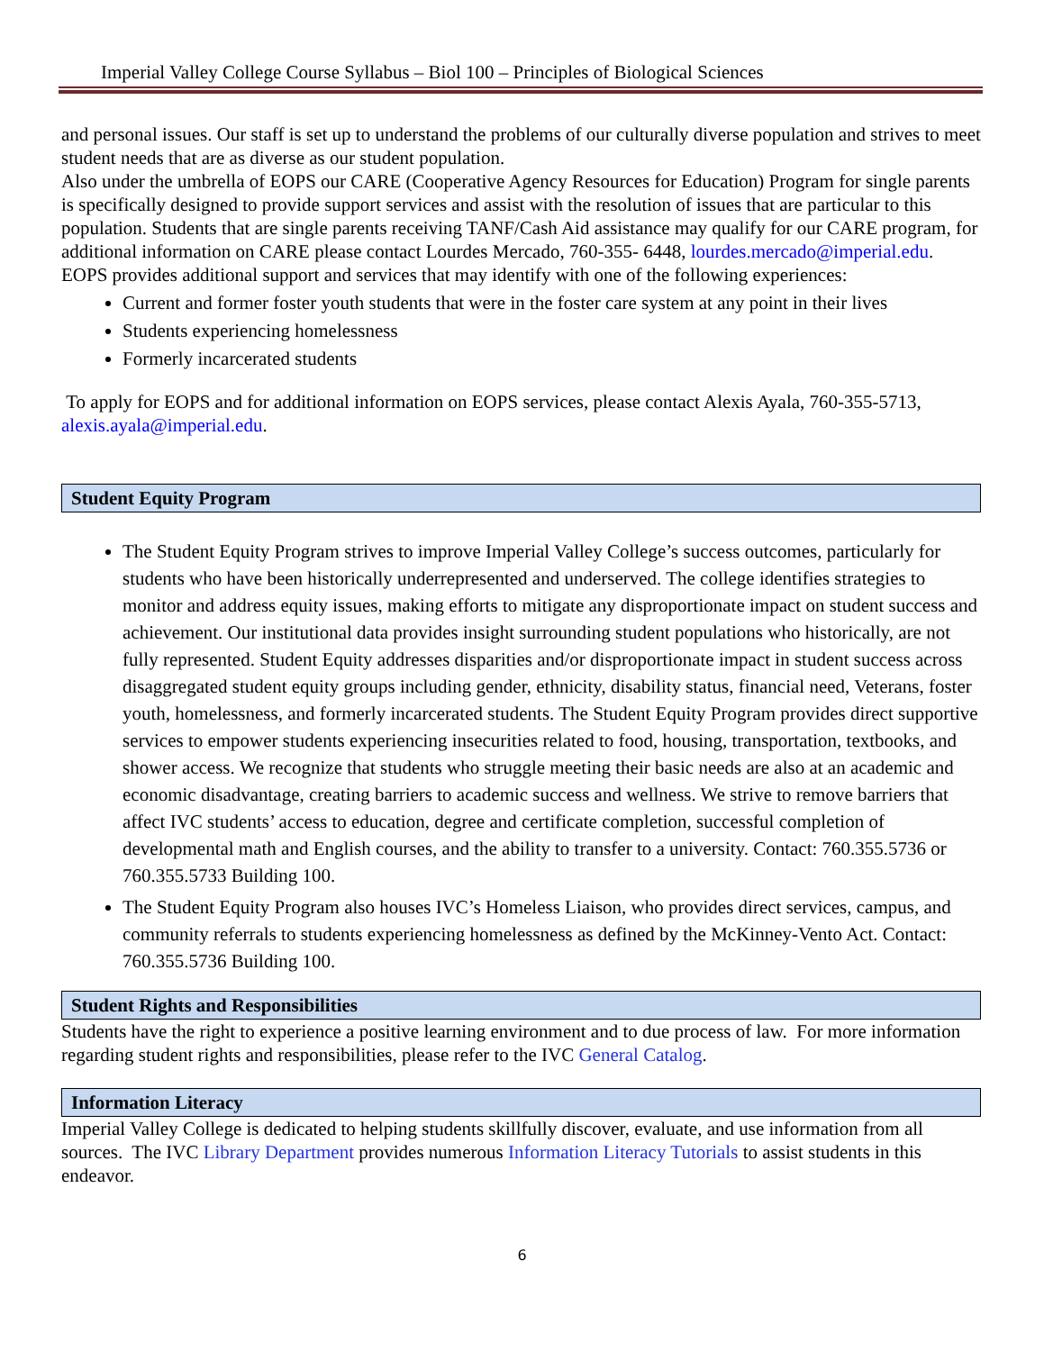Imperial Valley College Course Syllabus – Biol 100 – Principles of Biological Sciences
and personal issues. Our staff is set up to understand the problems of our culturally diverse population and strives to meet student needs that are as diverse as our student population.
Also under the umbrella of EOPS our CARE (Cooperative Agency Resources for Education) Program for single parents is specifically designed to provide support services and assist with the resolution of issues that are particular to this population. Students that are single parents receiving TANF/Cash Aid assistance may qualify for our CARE program, for additional information on CARE please contact Lourdes Mercado, 760-355- 6448, lourdes.mercado@imperial.edu.
EOPS provides additional support and services that may identify with one of the following experiences:
Current and former foster youth students that were in the foster care system at any point in their lives
Students experiencing homelessness
Formerly incarcerated students
To apply for EOPS and for additional information on EOPS services, please contact Alexis Ayala, 760-355-5713, alexis.ayala@imperial.edu.
Student Equity Program
The Student Equity Program strives to improve Imperial Valley College’s success outcomes, particularly for students who have been historically underrepresented and underserved. The college identifies strategies to monitor and address equity issues, making efforts to mitigate any disproportionate impact on student success and achievement. Our institutional data provides insight surrounding student populations who historically, are not fully represented. Student Equity addresses disparities and/or disproportionate impact in student success across disaggregated student equity groups including gender, ethnicity, disability status, financial need, Veterans, foster youth, homelessness, and formerly incarcerated students. The Student Equity Program provides direct supportive services to empower students experiencing insecurities related to food, housing, transportation, textbooks, and shower access. We recognize that students who struggle meeting their basic needs are also at an academic and economic disadvantage, creating barriers to academic success and wellness. We strive to remove barriers that affect IVC students’ access to education, degree and certificate completion, successful completion of developmental math and English courses, and the ability to transfer to a university. Contact: 760.355.5736 or 760.355.5733 Building 100.
The Student Equity Program also houses IVC’s Homeless Liaison, who provides direct services, campus, and community referrals to students experiencing homelessness as defined by the McKinney-Vento Act. Contact: 760.355.5736 Building 100.
Student Rights and Responsibilities
Students have the right to experience a positive learning environment and to due process of law. For more information regarding student rights and responsibilities, please refer to the IVC General Catalog.
Information Literacy
Imperial Valley College is dedicated to helping students skillfully discover, evaluate, and use information from all sources. The IVC Library Department provides numerous Information Literacy Tutorials to assist students in this endeavor.
6